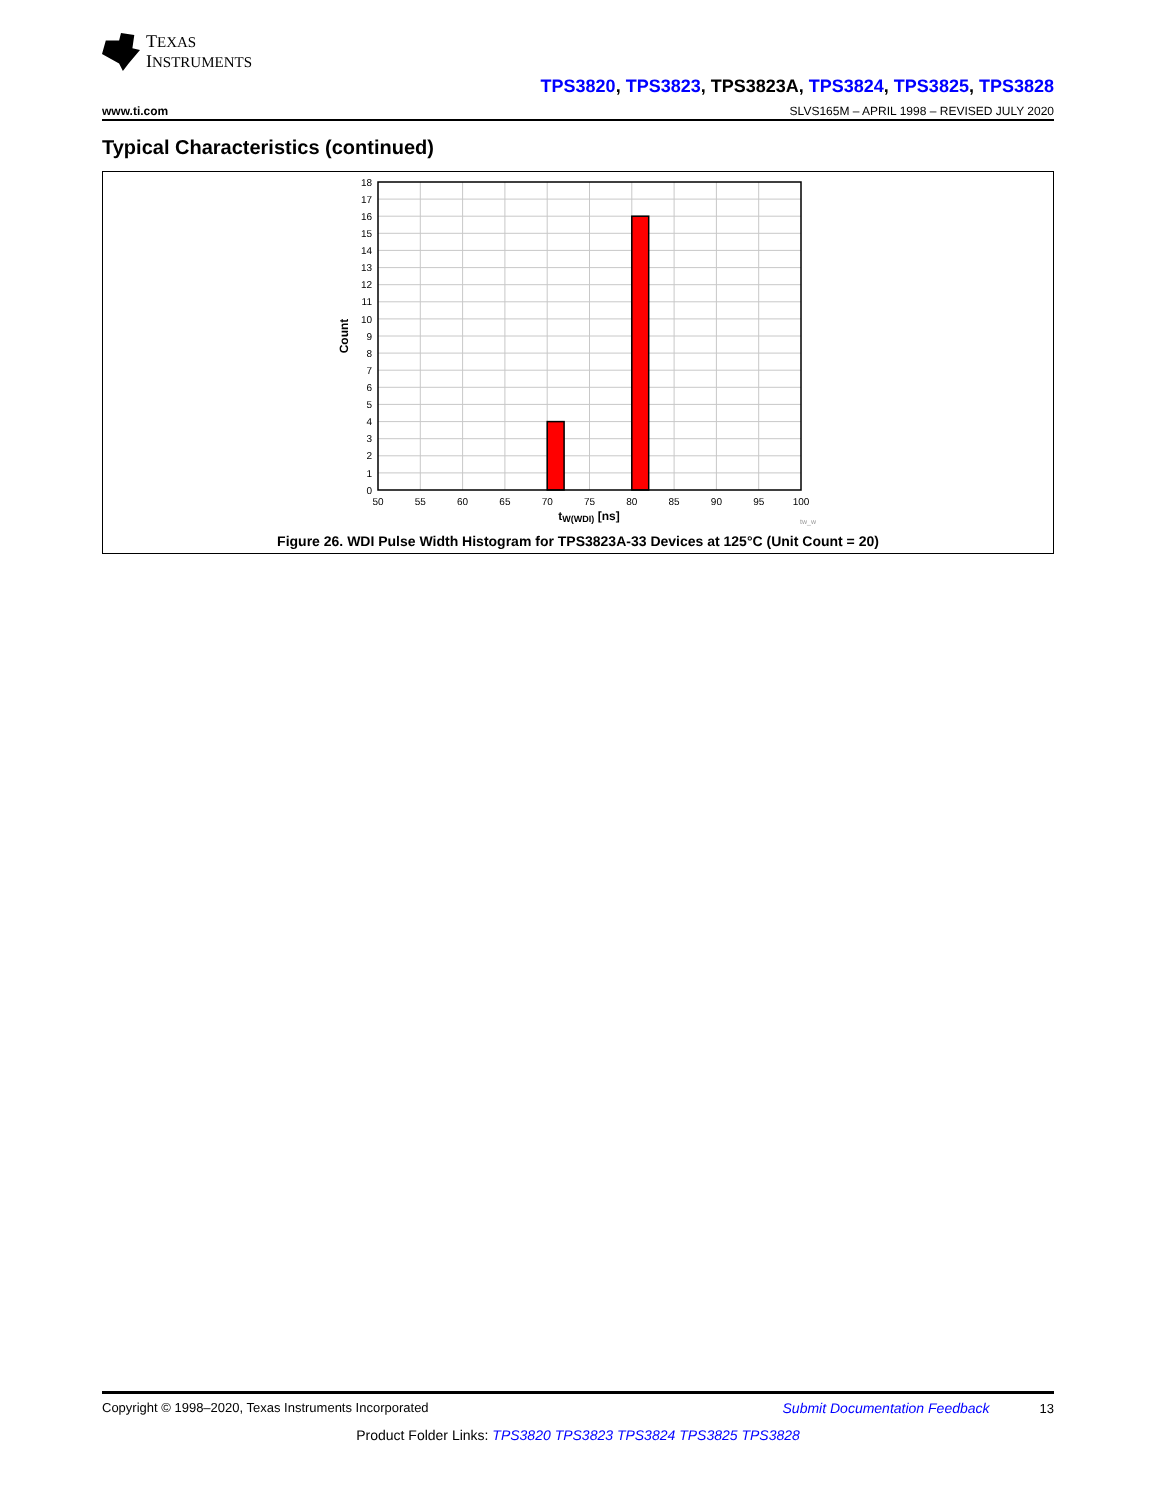TEXAS
INSTRUMENTS
TPS3820, TPS3823, TPS3823A, TPS3824, TPS3825, TPS3828
www.ti.com SLVS165M – APRIL 1998 – REVISED JULY 2020
Typical Characteristics (continued)
18
17
16
15
14
13
12
11
10
9
8
7
6
5
4
3
2
1
0
50
55
60
65
70
75
80
85
90
95
100
tW(WDI) [ns]
Count
tw_w
Figure 26. WDI Pulse Width Histogram for TPS3823A-33 Devices at 125°C (Unit Count = 20)
Copyright © 1998–2020, Texas Instruments Incorporated Submit Documentation Feedback 13
Product Folder Links: TPS3820 TPS3823 TPS3824 TPS3825 TPS3828